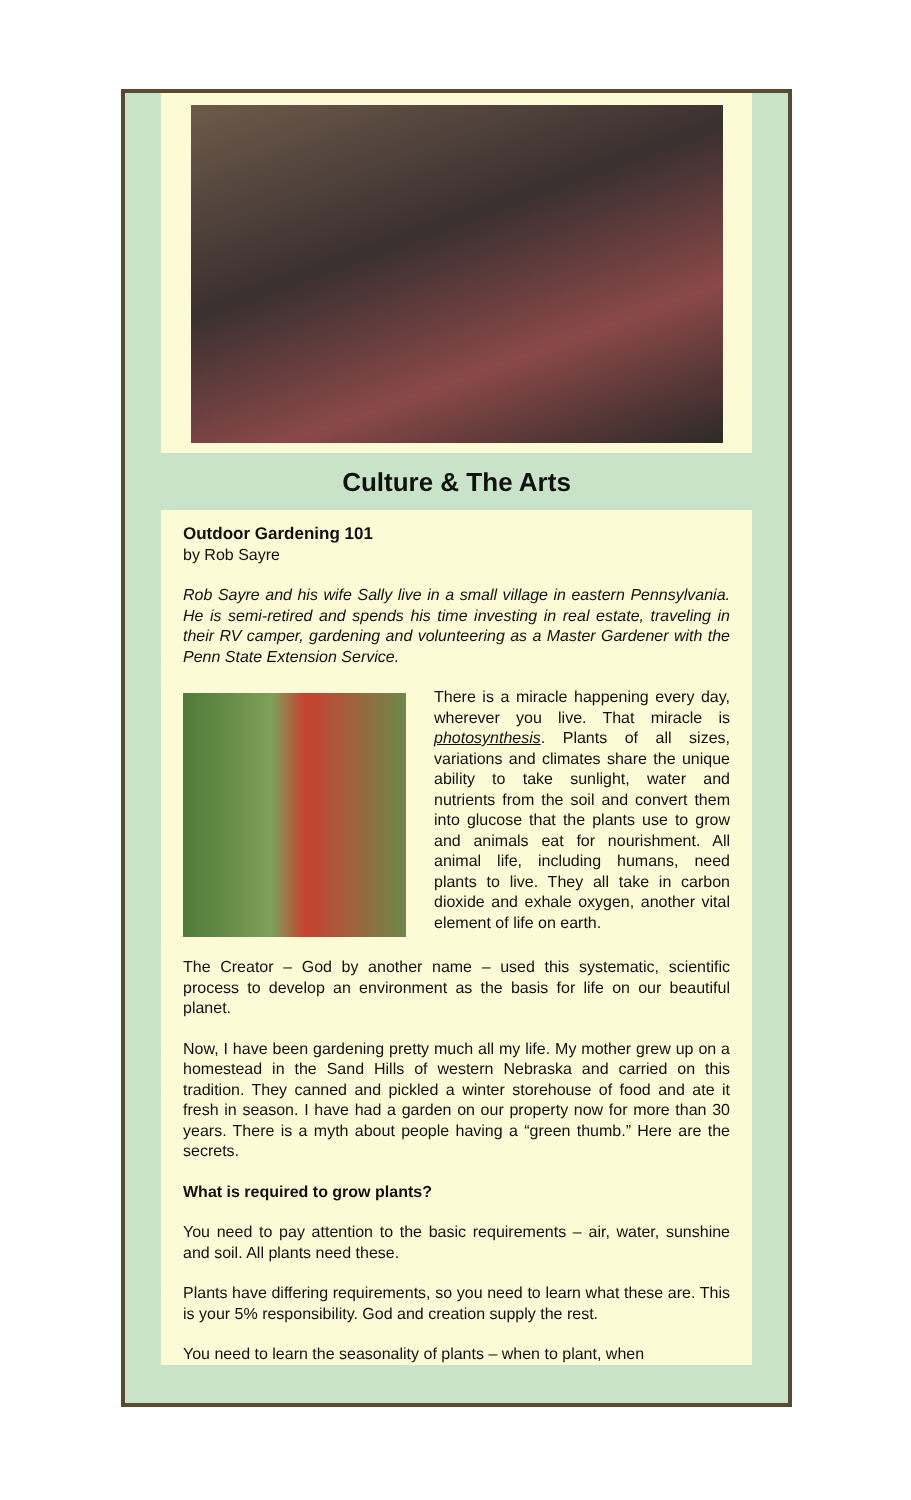Culture & The Arts
Outdoor Gardening 101
by Rob Sayre
Rob Sayre and his wife Sally live in a small village in eastern Pennsylvania. He is semi-retired and spends his time investing in real estate, traveling in their RV camper, gardening and volunteering as a Master Gardener with the Penn State Extension Service.
There is a miracle happening every day, wherever you live. That miracle is photosynthesis. Plants of all sizes, variations and climates share the unique ability to take sunlight, water and nutrients from the soil and convert them into glucose that the plants use to grow and animals eat for nourishment. All animal life, including humans, need plants to live. They all take in carbon dioxide and exhale oxygen, another vital element of life on earth.
The Creator – God by another name – used this systematic, scientific process to develop an environment as the basis for life on our beautiful planet.
Now, I have been gardening pretty much all my life. My mother grew up on a homestead in the Sand Hills of western Nebraska and carried on this tradition. They canned and pickled a winter storehouse of food and ate it fresh in season. I have had a garden on our property now for more than 30 years. There is a myth about people having a “green thumb.” Here are the secrets.
What is required to grow plants?
You need to pay attention to the basic requirements – air, water, sunshine and soil. All plants need these.
Plants have differing requirements, so you need to learn what these are. This is your 5% responsibility. God and creation supply the rest.
You need to learn the seasonality of plants – when to plant, when